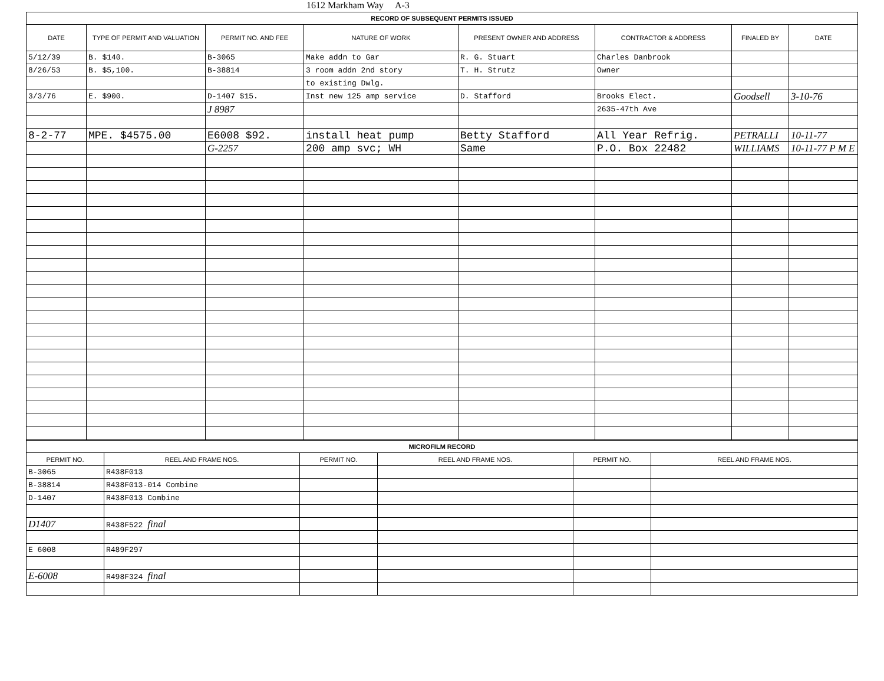1612 Markham Way A-3
| RECORD OF SUBSEQUENT PERMITS ISSUED | | | | | | | |
| --- | --- | --- | --- | --- | --- | --- | --- |
| DATE | TYPE OF PERMIT AND VALUATION | PERMIT NO. AND FEE | NATURE OF WORK | PRESENT OWNER AND ADDRESS | CONTRACTOR & ADDRESS | FINALED BY | DATE |
| 5/12/39 | B. $140. | B-3065 | Make addn to Gar | R. G. Stuart | Charles Danbrook | | |
| 8/26/53 | B. $5,100. | B-38814 | 3 room addn 2nd story | T. H. Strutz | Owner | | |
| | | | to existing Dwlg. | | | | |
| 3/3/76 | E. $900. | D-1407 $15. | Inst new 125 amp service | D. Stafford | Brooks Elect. | Goodsell | 3-10-76 |
| | | J 8987 | | | 2635-47th Ave | | |
| 8-2-77 | MPE. $4575.00 | E6008 $92. | install heat pump | Betty Stafford | All Year Refrig. | PETRALLI | 10-11-77 |
| | | G-2257 | 200 amp svc; WH | Same | P.O. Box 22482 | WILLIAMS | 10-11-77 P M E |
| MICROFILM RECORD | | | | | |
| --- | --- | --- | --- | --- | --- |
| PERMIT NO. | REEL AND FRAME NOS. | PERMIT NO. | REEL AND FRAME NOS. | PERMIT NO. | REEL AND FRAME NOS. |
| B-3065 | R438F013 | | | | |
| B-38814 | R438F013-014 Combine | | | | |
| D-1407 | R438F013 Combine | | | | |
| D1407 | R438F522 final | | | | |
| E 6008 | R489F297 | | | | |
| E-6008 | R498F324 final | | | | |